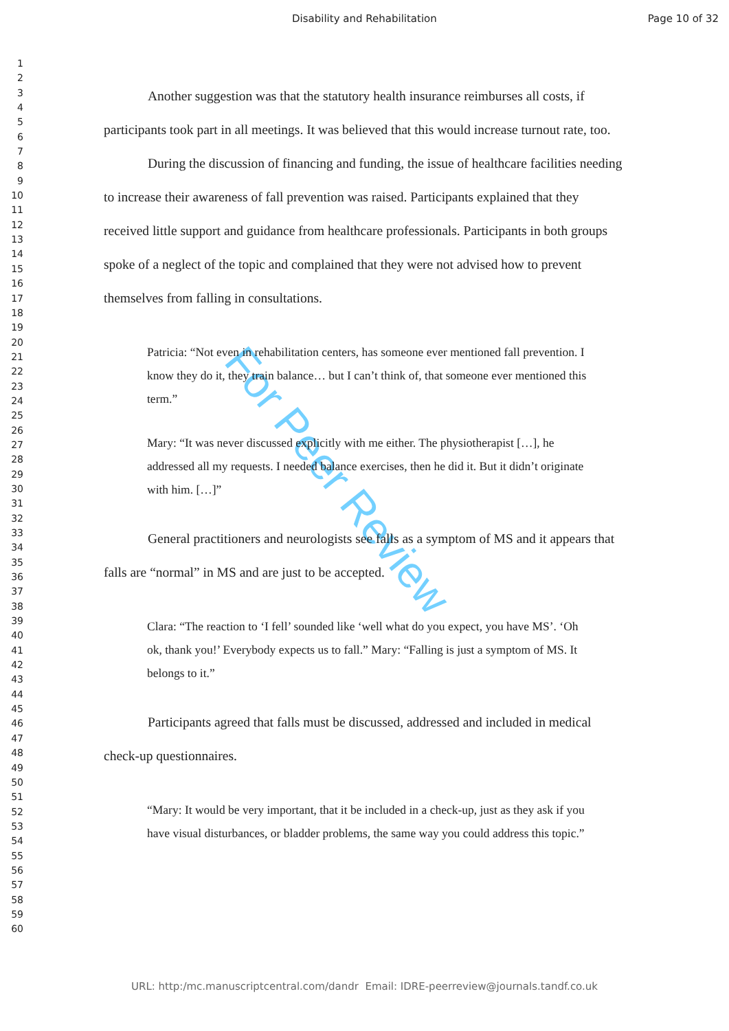Disability and Rehabilitation Page 10 of 32
1
2
3
4
5
6
7
8
9
10
11
12
13
14
15
16
17
18
19
20
21
22
23
24
25
26
27
28
29
30
31
32
33
34
35
36
37
38
39
40
41
42
43
44
45
46
47
48
49
50
51
52
53
54
55
56
57
58
59
60
For Peer Review
Another suggestion was that the statutory health insurance reimburses all costs, if participants took part in all meetings. It was believed that this would increase turnout rate, too.
During the discussion of financing and funding, the issue of healthcare facilities needing to increase their awareness of fall prevention was raised. Participants explained that they received little support and guidance from healthcare professionals. Participants in both groups spoke of a neglect of the topic and complained that they were not advised how to prevent themselves from falling in consultations.
Patricia: “Not even in rehabilitation centers, has someone ever mentioned fall prevention. I know they do it, they train balance… but I can’t think of, that someone ever mentioned this term.”
Mary: “It was never discussed explicitly with me either. The physiotherapist […], he addressed all my requests. I needed balance exercises, then he did it. But it didn’t originate with him. […]”
General practitioners and neurologists see falls as a symptom of MS and it appears that falls are “normal” in MS and are just to be accepted.
Clara: “The reaction to ‘I fell’ sounded like ‘well what do you expect, you have MS’. ‘Oh ok, thank you!’ Everybody expects us to fall.” Mary: “Falling is just a symptom of MS. It belongs to it.”
Participants agreed that falls must be discussed, addressed and included in medical check-up questionnaires.
“Mary: It would be very important, that it be included in a check-up, just as they ask if you have visual disturbances, or bladder problems, the same way you could address this topic.”
URL: http:/mc.manuscriptcentral.com/dandr Email: IDRE-peerreview@journals.tandf.co.uk